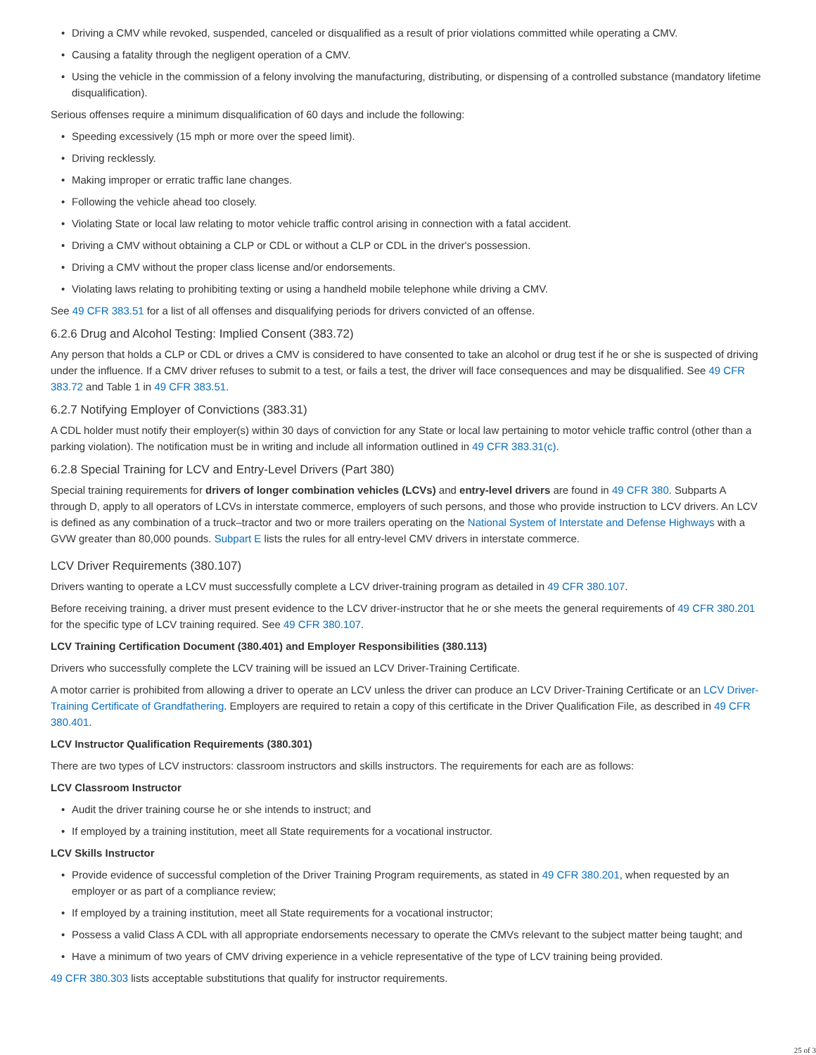• Driving a CMV while revoked, suspended, canceled or disqualified as a result of prior violations committed while operating a CMV.
• Causing a fatality through the negligent operation of a CMV.
• Using the vehicle in the commission of a felony involving the manufacturing, distributing, or dispensing of a controlled substance (mandatory lifetime disqualification).
Serious offenses require a minimum disqualification of 60 days and include the following:
• Speeding excessively (15 mph or more over the speed limit).
• Driving recklessly.
• Making improper or erratic traffic lane changes.
• Following the vehicle ahead too closely.
• Violating State or local law relating to motor vehicle traffic control arising in connection with a fatal accident.
• Driving a CMV without obtaining a CLP or CDL or without a CLP or CDL in the driver's possession.
• Driving a CMV without the proper class license and/or endorsements.
• Violating laws relating to prohibiting texting or using a handheld mobile telephone while driving a CMV.
See 49 CFR 383.51 for a list of all offenses and disqualifying periods for drivers convicted of an offense.
6.2.6 Drug and Alcohol Testing: Implied Consent (383.72)
Any person that holds a CLP or CDL or drives a CMV is considered to have consented to take an alcohol or drug test if he or she is suspected of driving under the influence. If a CMV driver refuses to submit to a test, or fails a test, the driver will face consequences and may be disqualified. See 49 CFR 383.72 and Table 1 in 49 CFR 383.51.
6.2.7 Notifying Employer of Convictions (383.31)
A CDL holder must notify their employer(s) within 30 days of conviction for any State or local law pertaining to motor vehicle traffic control (other than a parking violation). The notification must be in writing and include all information outlined in 49 CFR 383.31(c).
6.2.8 Special Training for LCV and Entry-Level Drivers (Part 380)
Special training requirements for drivers of longer combination vehicles (LCVs) and entry-level drivers are found in 49 CFR 380. Subparts A through D, apply to all operators of LCVs in interstate commerce, employers of such persons, and those who provide instruction to LCV drivers. An LCV is defined as any combination of a truck–tractor and two or more trailers operating on the National System of Interstate and Defense Highways with a GVW greater than 80,000 pounds. Subpart E lists the rules for all entry-level CMV drivers in interstate commerce.
LCV Driver Requirements (380.107)
Drivers wanting to operate a LCV must successfully complete a LCV driver-training program as detailed in 49 CFR 380.107.
Before receiving training, a driver must present evidence to the LCV driver-instructor that he or she meets the general requirements of 49 CFR 380.201 for the specific type of LCV training required. See 49 CFR 380.107.
LCV Training Certification Document (380.401) and Employer Responsibilities (380.113)
Drivers who successfully complete the LCV training will be issued an LCV Driver-Training Certificate.
A motor carrier is prohibited from allowing a driver to operate an LCV unless the driver can produce an LCV Driver-Training Certificate or an LCV Driver-Training Certificate of Grandfathering. Employers are required to retain a copy of this certificate in the Driver Qualification File, as described in 49 CFR 380.401.
LCV Instructor Qualification Requirements (380.301)
There are two types of LCV instructors: classroom instructors and skills instructors. The requirements for each are as follows:
LCV Classroom Instructor
• Audit the driver training course he or she intends to instruct; and
• If employed by a training institution, meet all State requirements for a vocational instructor.
LCV Skills Instructor
• Provide evidence of successful completion of the Driver Training Program requirements, as stated in 49 CFR 380.201, when requested by an employer or as part of a compliance review;
• If employed by a training institution, meet all State requirements for a vocational instructor;
• Possess a valid Class A CDL with all appropriate endorsements necessary to operate the CMVs relevant to the subject matter being taught; and
• Have a minimum of two years of CMV driving experience in a vehicle representative of the type of LCV training being provided.
49 CFR 380.303 lists acceptable substitutions that qualify for instructor requirements.
25 of 3